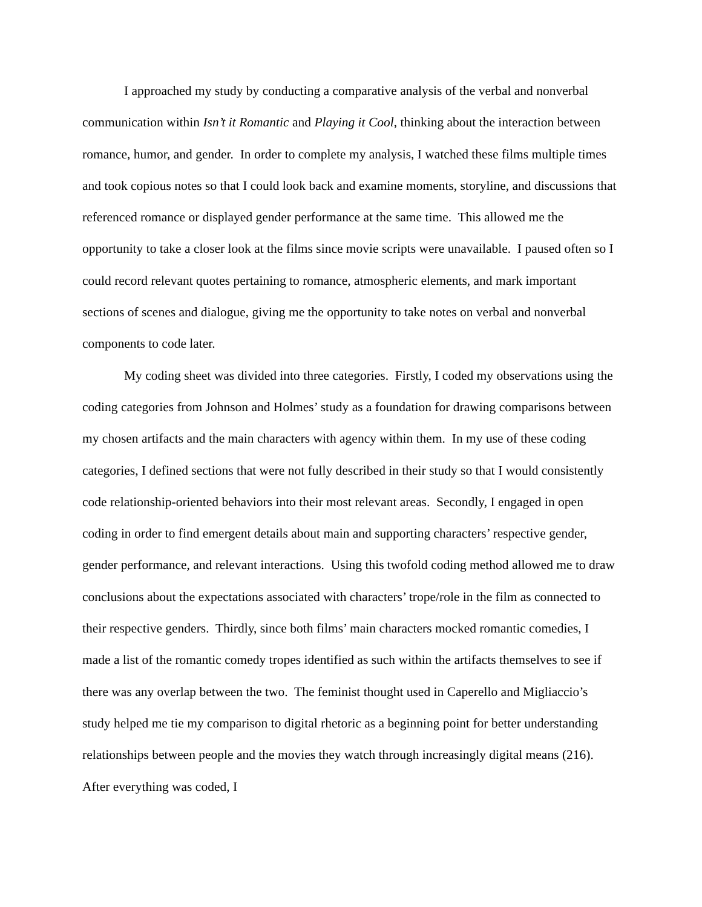I approached my study by conducting a comparative analysis of the verbal and nonverbal communication within Isn’t it Romantic and Playing it Cool, thinking about the interaction between romance, humor, and gender. In order to complete my analysis, I watched these films multiple times and took copious notes so that I could look back and examine moments, storyline, and discussions that referenced romance or displayed gender performance at the same time. This allowed me the opportunity to take a closer look at the films since movie scripts were unavailable. I paused often so I could record relevant quotes pertaining to romance, atmospheric elements, and mark important sections of scenes and dialogue, giving me the opportunity to take notes on verbal and nonverbal components to code later.
My coding sheet was divided into three categories. Firstly, I coded my observations using the coding categories from Johnson and Holmes’ study as a foundation for drawing comparisons between my chosen artifacts and the main characters with agency within them. In my use of these coding categories, I defined sections that were not fully described in their study so that I would consistently code relationship-oriented behaviors into their most relevant areas. Secondly, I engaged in open coding in order to find emergent details about main and supporting characters’ respective gender, gender performance, and relevant interactions. Using this twofold coding method allowed me to draw conclusions about the expectations associated with characters’ trope/role in the film as connected to their respective genders. Thirdly, since both films’ main characters mocked romantic comedies, I made a list of the romantic comedy tropes identified as such within the artifacts themselves to see if there was any overlap between the two. The feminist thought used in Caperello and Migliaccio’s study helped me tie my comparison to digital rhetoric as a beginning point for better understanding relationships between people and the movies they watch through increasingly digital means (216). After everything was coded, I